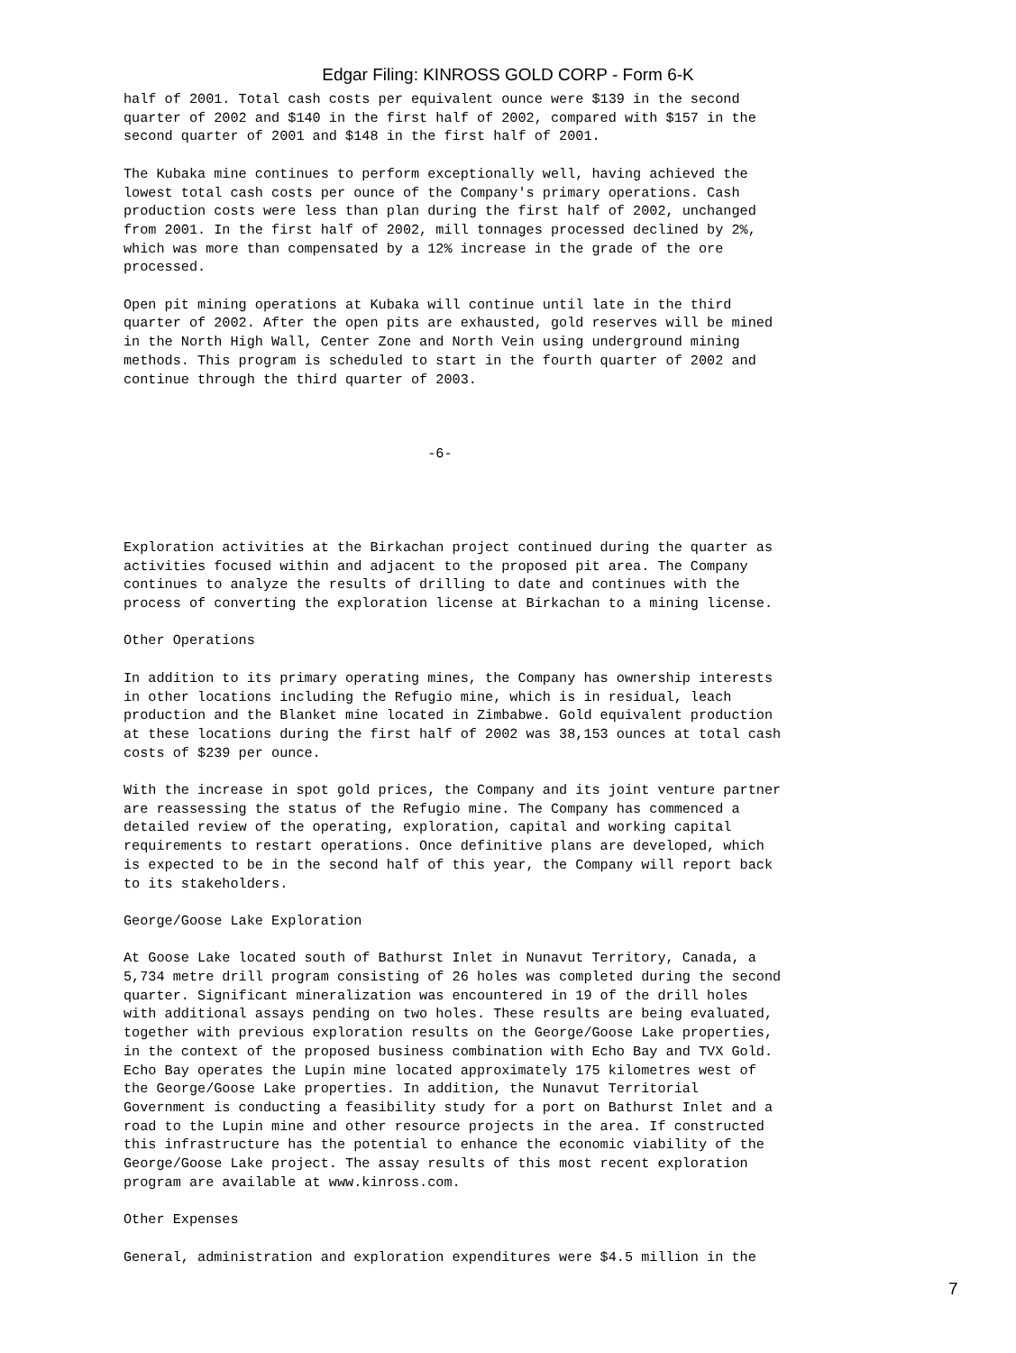Edgar Filing: KINROSS GOLD CORP - Form 6-K
half of 2001. Total cash costs per equivalent ounce were $139 in the second
quarter of 2002 and $140 in the first half of 2002, compared with $157 in the
second quarter of 2001 and $148 in the first half of 2001.

The Kubaka mine continues to perform exceptionally well, having achieved the
lowest total cash costs per ounce of the Company's primary operations. Cash
production costs were less than plan during the first half of 2002, unchanged
from 2001. In the first half of 2002, mill tonnages processed declined by 2%,
which was more than compensated by a 12% increase in the grade of the ore
processed.

Open pit mining operations at Kubaka will continue until late in the third
quarter of 2002. After the open pits are exhausted, gold reserves will be mined
in the North High Wall, Center Zone and North Vein using underground mining
methods. This program is scheduled to start in the fourth quarter of 2002 and
continue through the third quarter of 2003.



                                     -6-




Exploration activities at the Birkachan project continued during the quarter as
activities focused within and adjacent to the proposed pit area. The Company
continues to analyze the results of drilling to date and continues with the
process of converting the exploration license at Birkachan to a mining license.

Other Operations

In addition to its primary operating mines, the Company has ownership interests
in other locations including the Refugio mine, which is in residual, leach
production and the Blanket mine located in Zimbabwe. Gold equivalent production
at these locations during the first half of 2002 was 38,153 ounces at total cash
costs of $239 per ounce.

With the increase in spot gold prices, the Company and its joint venture partner
are reassessing the status of the Refugio mine. The Company has commenced a
detailed review of the operating, exploration, capital and working capital
requirements to restart operations. Once definitive plans are developed, which
is expected to be in the second half of this year, the Company will report back
to its stakeholders.

George/Goose Lake Exploration

At Goose Lake located south of Bathurst Inlet in Nunavut Territory, Canada, a
5,734 metre drill program consisting of 26 holes was completed during the second
quarter. Significant mineralization was encountered in 19 of the drill holes
with additional assays pending on two holes. These results are being evaluated,
together with previous exploration results on the George/Goose Lake properties,
in the context of the proposed business combination with Echo Bay and TVX Gold.
Echo Bay operates the Lupin mine located approximately 175 kilometres west of
the George/Goose Lake properties. In addition, the Nunavut Territorial
Government is conducting a feasibility study for a port on Bathurst Inlet and a
road to the Lupin mine and other resource projects in the area. If constructed
this infrastructure has the potential to enhance the economic viability of the
George/Goose Lake project. The assay results of this most recent exploration
program are available at www.kinross.com.

Other Expenses

General, administration and exploration expenditures were $4.5 million in the
7